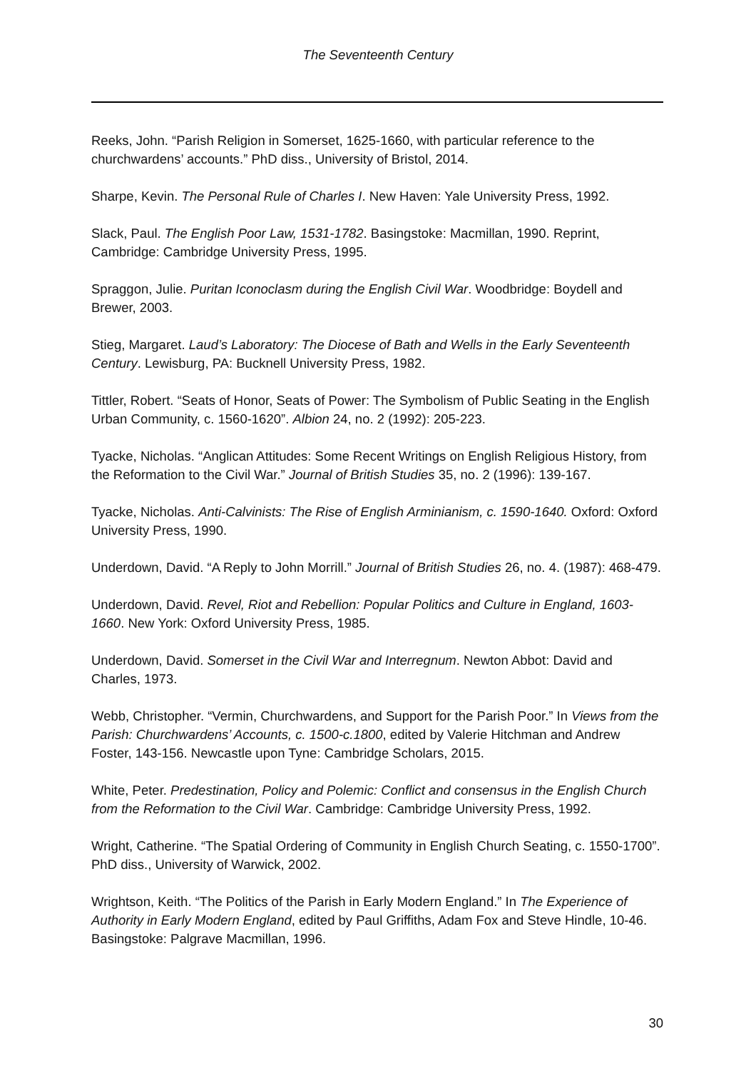The Seventeenth Century
Reeks, John. “Parish Religion in Somerset, 1625-1660, with particular reference to the churchwardens’ accounts.” PhD diss., University of Bristol, 2014.
Sharpe, Kevin. The Personal Rule of Charles I. New Haven: Yale University Press, 1992.
Slack, Paul. The English Poor Law, 1531-1782. Basingstoke: Macmillan, 1990. Reprint, Cambridge: Cambridge University Press, 1995.
Spraggon, Julie. Puritan Iconoclasm during the English Civil War. Woodbridge: Boydell and Brewer, 2003.
Stieg, Margaret. Laud’s Laboratory: The Diocese of Bath and Wells in the Early Seventeenth Century. Lewisburg, PA: Bucknell University Press, 1982.
Tittler, Robert. “Seats of Honor, Seats of Power: The Symbolism of Public Seating in the English Urban Community, c. 1560-1620”. Albion 24, no. 2 (1992): 205-223.
Tyacke, Nicholas. “Anglican Attitudes: Some Recent Writings on English Religious History, from the Reformation to the Civil War.” Journal of British Studies 35, no. 2 (1996): 139-167.
Tyacke, Nicholas. Anti-Calvinists: The Rise of English Arminianism, c. 1590-1640. Oxford: Oxford University Press, 1990.
Underdown, David. “A Reply to John Morrill.” Journal of British Studies 26, no. 4. (1987): 468-479.
Underdown, David. Revel, Riot and Rebellion: Popular Politics and Culture in England, 1603-1660. New York: Oxford University Press, 1985.
Underdown, David. Somerset in the Civil War and Interregnum. Newton Abbot: David and Charles, 1973.
Webb, Christopher. “Vermin, Churchwardens, and Support for the Parish Poor.” In Views from the Parish: Churchwardens’ Accounts, c. 1500-c.1800, edited by Valerie Hitchman and Andrew Foster, 143-156. Newcastle upon Tyne: Cambridge Scholars, 2015.
White, Peter. Predestination, Policy and Polemic: Conflict and consensus in the English Church from the Reformation to the Civil War. Cambridge: Cambridge University Press, 1992.
Wright, Catherine. “The Spatial Ordering of Community in English Church Seating, c. 1550-1700”. PhD diss., University of Warwick, 2002.
Wrightson, Keith. “The Politics of the Parish in Early Modern England.” In The Experience of Authority in Early Modern England, edited by Paul Griffiths, Adam Fox and Steve Hindle, 10-46. Basingstoke: Palgrave Macmillan, 1996.
30